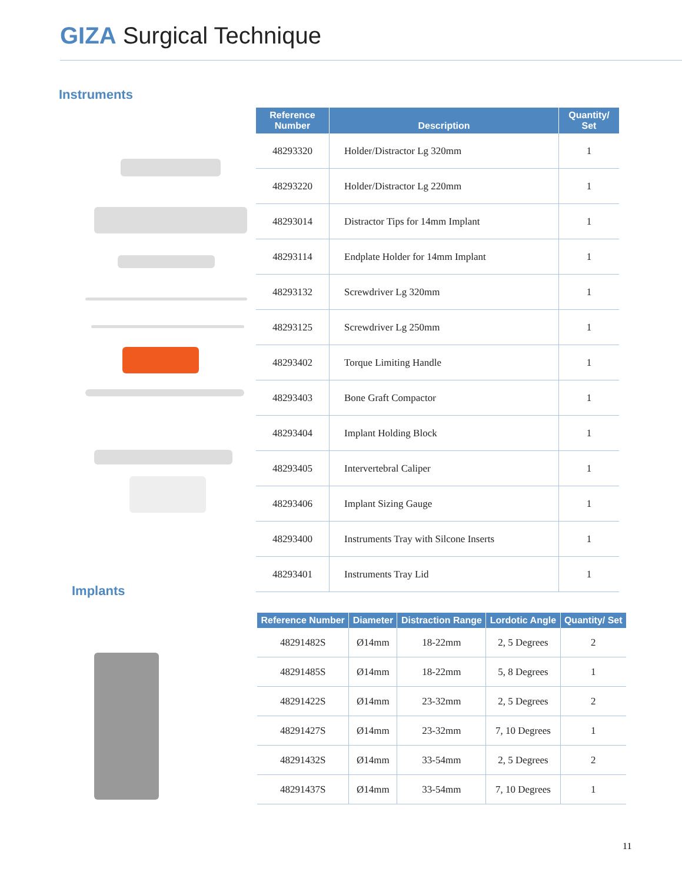GIZA Surgical Technique
Instruments
| Reference Number | Description | Quantity/ Set |
| --- | --- | --- |
| 48293320 | Holder/Distractor Lg 320mm | 1 |
| 48293220 | Holder/Distractor Lg 220mm | 1 |
| 48293014 | Distractor Tips for 14mm Implant | 1 |
| 48293114 | Endplate Holder for 14mm Implant | 1 |
| 48293132 | Screwdriver Lg 320mm | 1 |
| 48293125 | Screwdriver Lg 250mm | 1 |
| 48293402 | Torque Limiting Handle | 1 |
| 48293403 | Bone Graft Compactor | 1 |
| 48293404 | Implant Holding Block | 1 |
| 48293405 | Intervertebral Caliper | 1 |
| 48293406 | Implant Sizing Gauge | 1 |
| 48293400 | Instruments Tray with Silcone Inserts | 1 |
| 48293401 | Instruments Tray Lid | 1 |
Implants
| Reference Number | Diameter | Distraction Range | Lordotic Angle | Quantity/ Set |
| --- | --- | --- | --- | --- |
| 48291482S | Ø14mm | 18-22mm | 2, 5 Degrees | 2 |
| 48291485S | Ø14mm | 18-22mm | 5, 8 Degrees | 1 |
| 48291422S | Ø14mm | 23-32mm | 2, 5 Degrees | 2 |
| 48291427S | Ø14mm | 23-32mm | 7, 10 Degrees | 1 |
| 48291432S | Ø14mm | 33-54mm | 2, 5 Degrees | 2 |
| 48291437S | Ø14mm | 33-54mm | 7, 10 Degrees | 1 |
11